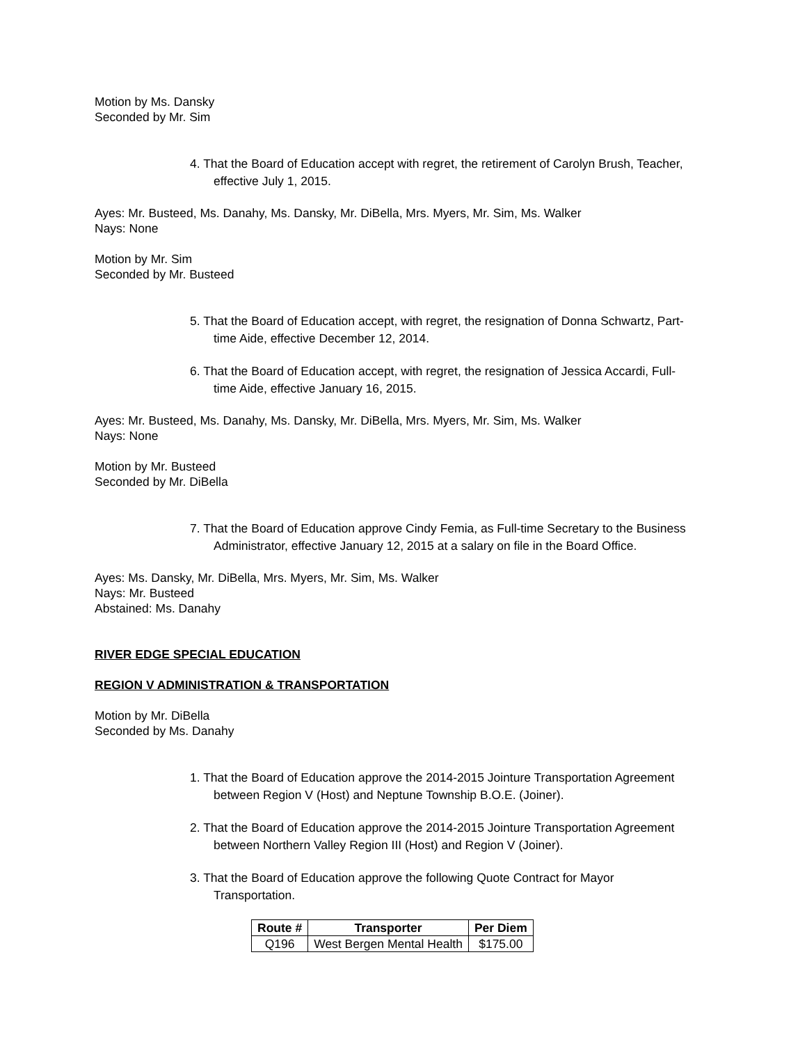Motion by Ms. Dansky
Seconded by Mr. Sim
4. That the Board of Education accept with regret, the retirement of Carolyn Brush, Teacher, effective July 1, 2015.
Ayes: Mr. Busteed, Ms. Danahy, Ms. Dansky, Mr. DiBella, Mrs. Myers, Mr. Sim, Ms. Walker
Nays: None
Motion by Mr. Sim
Seconded by Mr. Busteed
5. That the Board of Education accept, with regret, the resignation of Donna Schwartz, Part-time Aide, effective December 12, 2014.
6. That the Board of Education accept, with regret, the resignation of Jessica Accardi, Full-time Aide, effective January 16, 2015.
Ayes: Mr. Busteed, Ms. Danahy, Ms. Dansky, Mr. DiBella, Mrs. Myers, Mr. Sim, Ms. Walker
Nays: None
Motion by Mr. Busteed
Seconded by Mr. DiBella
7. That the Board of Education approve Cindy Femia, as Full-time Secretary to the Business Administrator, effective January 12, 2015 at a salary on file in the Board Office.
Ayes: Ms. Dansky, Mr. DiBella, Mrs. Myers, Mr. Sim, Ms. Walker
Nays: Mr. Busteed
Abstained: Ms. Danahy
RIVER EDGE SPECIAL EDUCATION
REGION V ADMINISTRATION & TRANSPORTATION
Motion by Mr. DiBella
Seconded by Ms. Danahy
1. That the Board of Education approve the 2014-2015 Jointure Transportation Agreement between Region V (Host) and Neptune Township B.O.E. (Joiner).
2. That the Board of Education approve the 2014-2015 Jointure Transportation Agreement between Northern Valley Region III (Host) and Region V (Joiner).
3. That the Board of Education approve the following Quote Contract for Mayor Transportation.
| Route # | Transporter | Per Diem |
| --- | --- | --- |
| Q196 | West Bergen Mental Health | $175.00 |